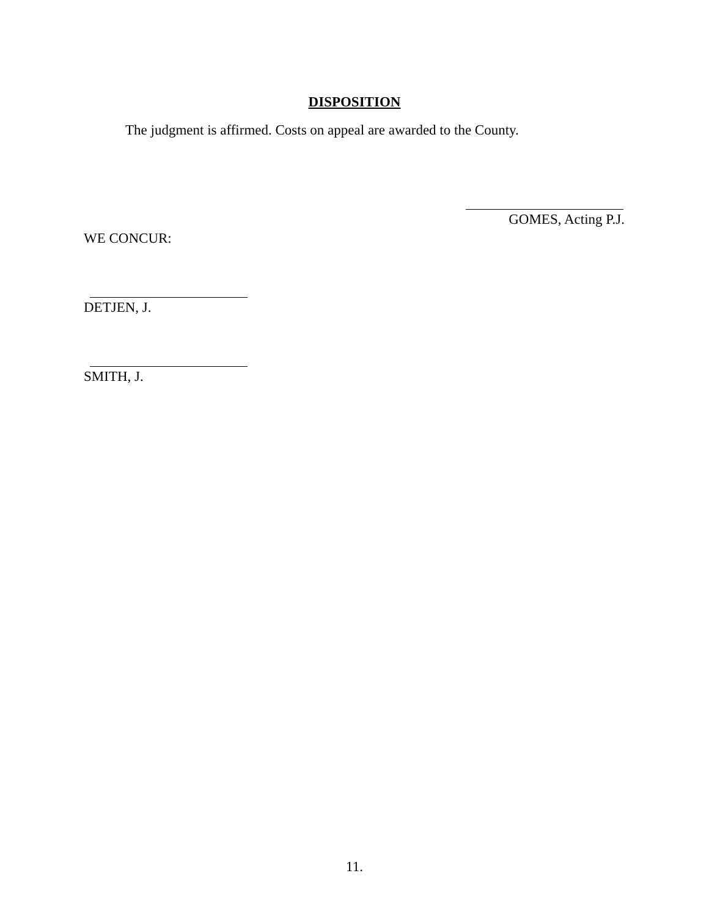DISPOSITION
The judgment is affirmed. Costs on appeal are awarded to the County.
GOMES, Acting P.J.
WE CONCUR:
DETJEN, J.
SMITH, J.
11.